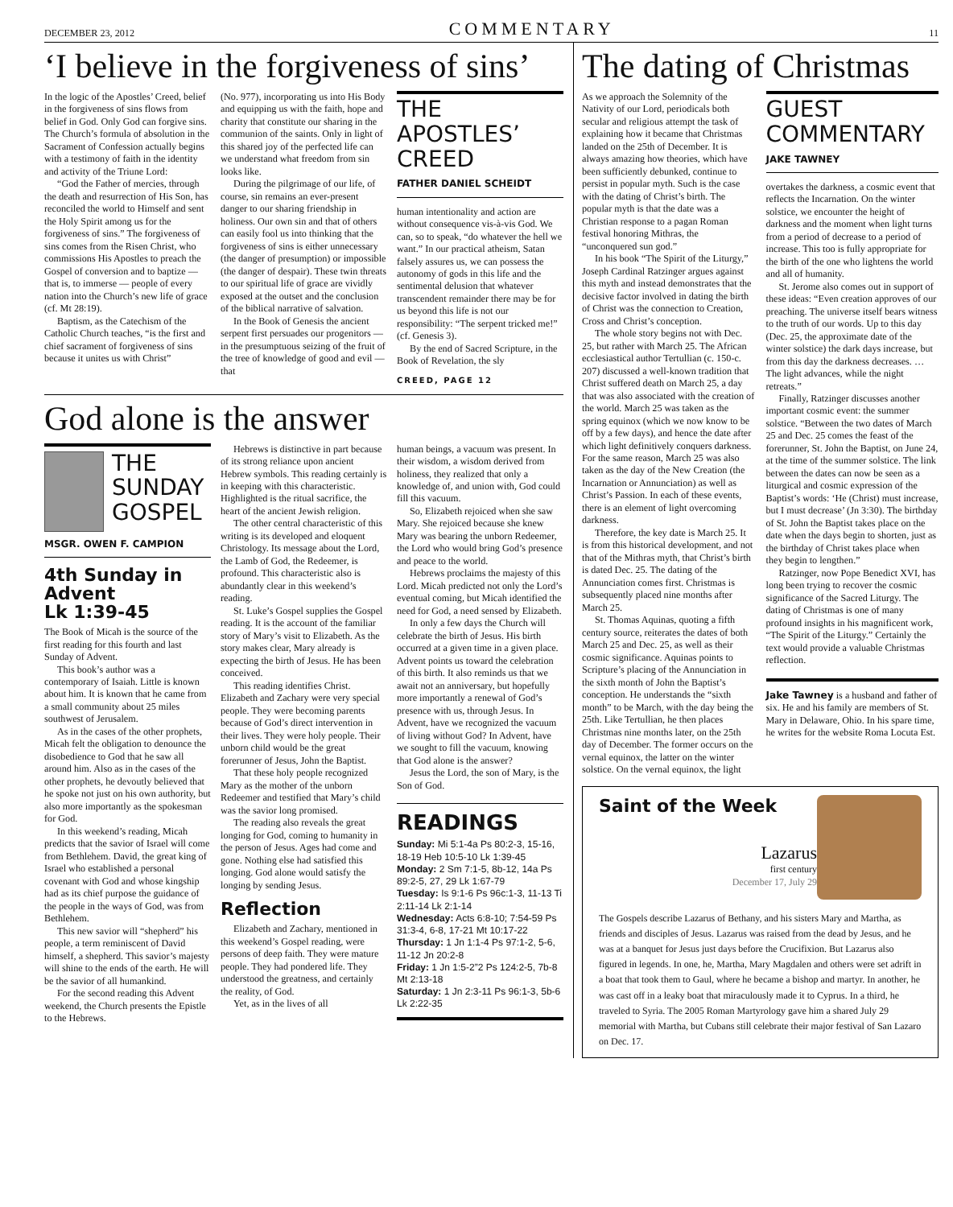DECEMBER 23, 2012 COMMENTARY 11
‘I believe in the forgiveness of sins’
In the logic of the Apostles’ Creed, belief in the forgiveness of sins flows from belief in God. Only God can forgive sins. The Church’s formula of absolution in the Sacrament of Confession actually begins with a testimony of faith in the identity and activity of the Triune Lord:
“God the Father of mercies, through the death and resurrection of His Son, has reconciled the world to Himself and sent the Holy Spirit among us for the forgiveness of sins.” The forgiveness of sins comes from the Risen Christ, who commissions His Apostles to preach the Gospel of conversion and to baptize — that is, to immerse — people of every nation into the Church’s new life of grace (cf. Mt 28:19).
Baptism, as the Catechism of the Catholic Church teaches, “is the first and chief sacrament of forgiveness of sins because it unites us with Christ”
(No. 977), incorporating us into His Body and equipping us with the faith, hope and charity that constitute our sharing in the communion of the saints. Only in light of this shared joy of the perfected life can we understand what freedom from sin looks like.
During the pilgrimage of our life, of course, sin remains an ever-present danger to our sharing friendship in holiness. Our own sin and that of others can easily fool us into thinking that the forgiveness of sins is either unnecessary (the danger of presumption) or impossible (the danger of despair). These twin threats to our spiritual life of grace are vividly exposed at the outset and the conclusion of the biblical narrative of salvation.
In the Book of Genesis the ancient serpent first persuades our progenitors — in the presumptuous seizing of the fruit of the tree of knowledge of good and evil — that
THE
APOSTLES’
CREED
FATHER DANIEL SCHEIDT
human intentionality and action are without consequence vis-à-vis God. We can, so to speak, “do whatever the hell we want.” In our practical atheism, Satan falsely assures us, we can possess the autonomy of gods in this life and the sentimental delusion that whatever transcendent remainder there may be for us beyond this life is not our responsibility: “The serpent tricked me!” (cf. Genesis 3).
By the end of Sacred Scripture, in the Book of Revelation, the sly
CREED, PAGE 12
God alone is the answer
THE
SUNDAY
GOSPEL
MSGR. OWEN F. CAMPION
4th Sunday in Advent
Lk 1:39-45
The Book of Micah is the source of the first reading for this fourth and last Sunday of Advent.
This book’s author was a contemporary of Isaiah. Little is known about him. It is known that he came from a small community about 25 miles southwest of Jerusalem.
As in the cases of the other prophets, Micah felt the obligation to denounce the disobedience to God that he saw all around him. Also as in the cases of the other prophets, he devoutly believed that he spoke not just on his own authority, but also more importantly as the spokesman for God.
In this weekend’s reading, Micah predicts that the savior of Israel will come from Bethlehem. David, the great king of Israel who established a personal covenant with God and whose kingship had as its chief purpose the guidance of the people in the ways of God, was from Bethlehem.
This new savior will “shepherd” his people, a term reminiscent of David himself, a shepherd. This savior’s majesty will shine to the ends of the earth. He will be the savior of all humankind.
For the second reading this Advent weekend, the Church presents the Epistle to the Hebrews.
Hebrews is distinctive in part because of its strong reliance upon ancient Hebrew symbols. This reading certainly is in keeping with this characteristic. Highlighted is the ritual sacrifice, the heart of the ancient Jewish religion.
The other central characteristic of this writing is its developed and eloquent Christology. Its message about the Lord, the Lamb of God, the Redeemer, is profound. This characteristic also is abundantly clear in this weekend’s reading.
St. Luke’s Gospel supplies the Gospel reading. It is the account of the familiar story of Mary’s visit to Elizabeth. As the story makes clear, Mary already is expecting the birth of Jesus. He has been conceived.
This reading identifies Christ. Elizabeth and Zachary were very special people. They were becoming parents because of God’s direct intervention in their lives. They were holy people. Their unborn child would be the great forerunner of Jesus, John the Baptist.
That these holy people recognized Mary as the mother of the unborn Redeemer and testified that Mary’s child was the savior long promised.
The reading also reveals the great longing for God, coming to humanity in the person of Jesus. Ages had come and gone. Nothing else had satisfied this longing. God alone would satisfy the longing by sending Jesus.
Reflection
Elizabeth and Zachary, mentioned in this weekend’s Gospel reading, were persons of deep faith. They were mature people. They had pondered life. They understood the greatness, and certainly the reality, of God.
Yet, as in the lives of all
human beings, a vacuum was present. In their wisdom, a wisdom derived from holiness, they realized that only a knowledge of, and union with, God could fill this vacuum.
So, Elizabeth rejoiced when she saw Mary. She rejoiced because she knew Mary was bearing the unborn Redeemer, the Lord who would bring God’s presence and peace to the world.
Hebrews proclaims the majesty of this Lord. Micah predicted not only the Lord’s eventual coming, but Micah identified the need for God, a need sensed by Elizabeth.
In only a few days the Church will celebrate the birth of Jesus. His birth occurred at a given time in a given place. Advent points us toward the celebration of this birth. It also reminds us that we await not an anniversary, but hopefully more importantly a renewal of God’s presence with us, through Jesus. In Advent, have we recognized the vacuum of living without God? In Advent, have we sought to fill the vacuum, knowing that God alone is the answer?
Jesus the Lord, the son of Mary, is the Son of God.
READINGS
Sunday: Mi 5:1-4a Ps 80:2-3, 15-16, 18-19 Heb 10:5-10 Lk 1:39-45
Monday: 2 Sm 7:1-5, 8b-12, 14a Ps 89:2-5, 27, 29 Lk 1:67-79
Tuesday: Is 9:1-6 Ps 96c:1-3, 11-13 Ti 2:11-14 Lk 2:1-14
Wednesday: Acts 6:8-10; 7:54-59 Ps 31:3-4, 6-8, 17-21 Mt 10:17-22
Thursday: 1 Jn 1:1-4 Ps 97:1-2, 5-6, 11-12 Jn 20:2-8
Friday: 1 Jn 1:5-2”2 Ps 124:2-5, 7b-8 Mt 2:13-18
Saturday: 1 Jn 2:3-11 Ps 96:1-3, 5b-6 Lk 2:22-35
The dating of Christmas
As we approach the Solemnity of the Nativity of our Lord, periodicals both secular and religious attempt the task of explaining how it became that Christmas landed on the 25th of December. It is always amazing how theories, which have been sufficiently debunked, continue to persist in popular myth. Such is the case with the dating of Christ’s birth. The popular myth is that the date was a Christian response to a pagan Roman festival honoring Mithras, the “unconquered sun god.”
In his book “The Spirit of the Liturgy,” Joseph Cardinal Ratzinger argues against this myth and instead demonstrates that the decisive factor involved in dating the birth of Christ was the connection to Creation, Cross and Christ’s conception.
The whole story begins not with Dec. 25, but rather with March 25. The African ecclesiastical author Tertullian (c. 150-c. 207) discussed a well-known tradition that Christ suffered death on March 25, a day that was also associated with the creation of the world. March 25 was taken as the spring equinox (which we now know to be off by a few days), and hence the date after which light definitively conquers darkness. For the same reason, March 25 was also taken as the day of the New Creation (the Incarnation or Annunciation) as well as Christ’s Passion. In each of these events, there is an element of light overcoming darkness.
Therefore, the key date is March 25. It is from this historical development, and not that of the Mithras myth, that Christ’s birth is dated Dec. 25. The dating of the Annunciation comes first. Christmas is subsequently placed nine months after March 25.
St. Thomas Aquinas, quoting a fifth century source, reiterates the dates of both March 25 and Dec. 25, as well as their cosmic significance. Aquinas points to Scripture’s placing of the Annunciation in the sixth month of John the Baptist’s conception. He understands the “sixth month” to be March, with the day being the 25th. Like Tertullian, he then places Christmas nine months later, on the 25th day of December. The former occurs on the vernal equinox, the latter on the winter solstice. On the vernal equinox, the light
GUEST
COMMENTARY
JAKE TAWNEY
overtakes the darkness, a cosmic event that reflects the Incarnation. On the winter solstice, we encounter the height of darkness and the moment when light turns from a period of decrease to a period of increase. This too is fully appropriate for the birth of the one who lightens the world and all of humanity.
St. Jerome also comes out in support of these ideas: “Even creation approves of our preaching. The universe itself bears witness to the truth of our words. Up to this day (Dec. 25, the approximate date of the winter solstice) the dark days increase, but from this day the darkness decreases. … The light advances, while the night retreats.”
Finally, Ratzinger discusses another important cosmic event: the summer solstice. “Between the two dates of March 25 and Dec. 25 comes the feast of the forerunner, St. John the Baptist, on June 24, at the time of the summer solstice. The link between the dates can now be seen as a liturgical and cosmic expression of the Baptist’s words: ‘He (Christ) must increase, but I must decrease’ (Jn 3:30). The birthday of St. John the Baptist takes place on the date when the days begin to shorten, just as the birthday of Christ takes place when they begin to lengthen.”
Ratzinger, now Pope Benedict XVI, has long been trying to recover the cosmic significance of the Sacred Liturgy. The dating of Christmas is one of many profound insights in his magnificent work, “The Spirit of the Liturgy.” Certainly the text would provide a valuable Christmas reflection.
Jake Tawney is a husband and father of six. He and his family are members of St. Mary in Delaware, Ohio. In his spare time, he writes for the website Roma Locuta Est.
Saint of the Week
Lazarus
first century
December 17, July 29
The Gospels describe Lazarus of Bethany, and his sisters Mary and Martha, as friends and disciples of Jesus. Lazarus was raised from the dead by Jesus, and he was at a banquet for Jesus just days before the Crucifixion. But Lazarus also figured in legends. In one, he, Martha, Mary Magdalen and others were set adrift in a boat that took them to Gaul, where he became a bishop and martyr. In another, he was cast off in a leaky boat that miraculously made it to Cyprus. In a third, he traveled to Syria. The 2005 Roman Martyrology gave him a shared July 29 memorial with Martha, but Cubans still celebrate their major festival of San Lazaro on Dec. 17.